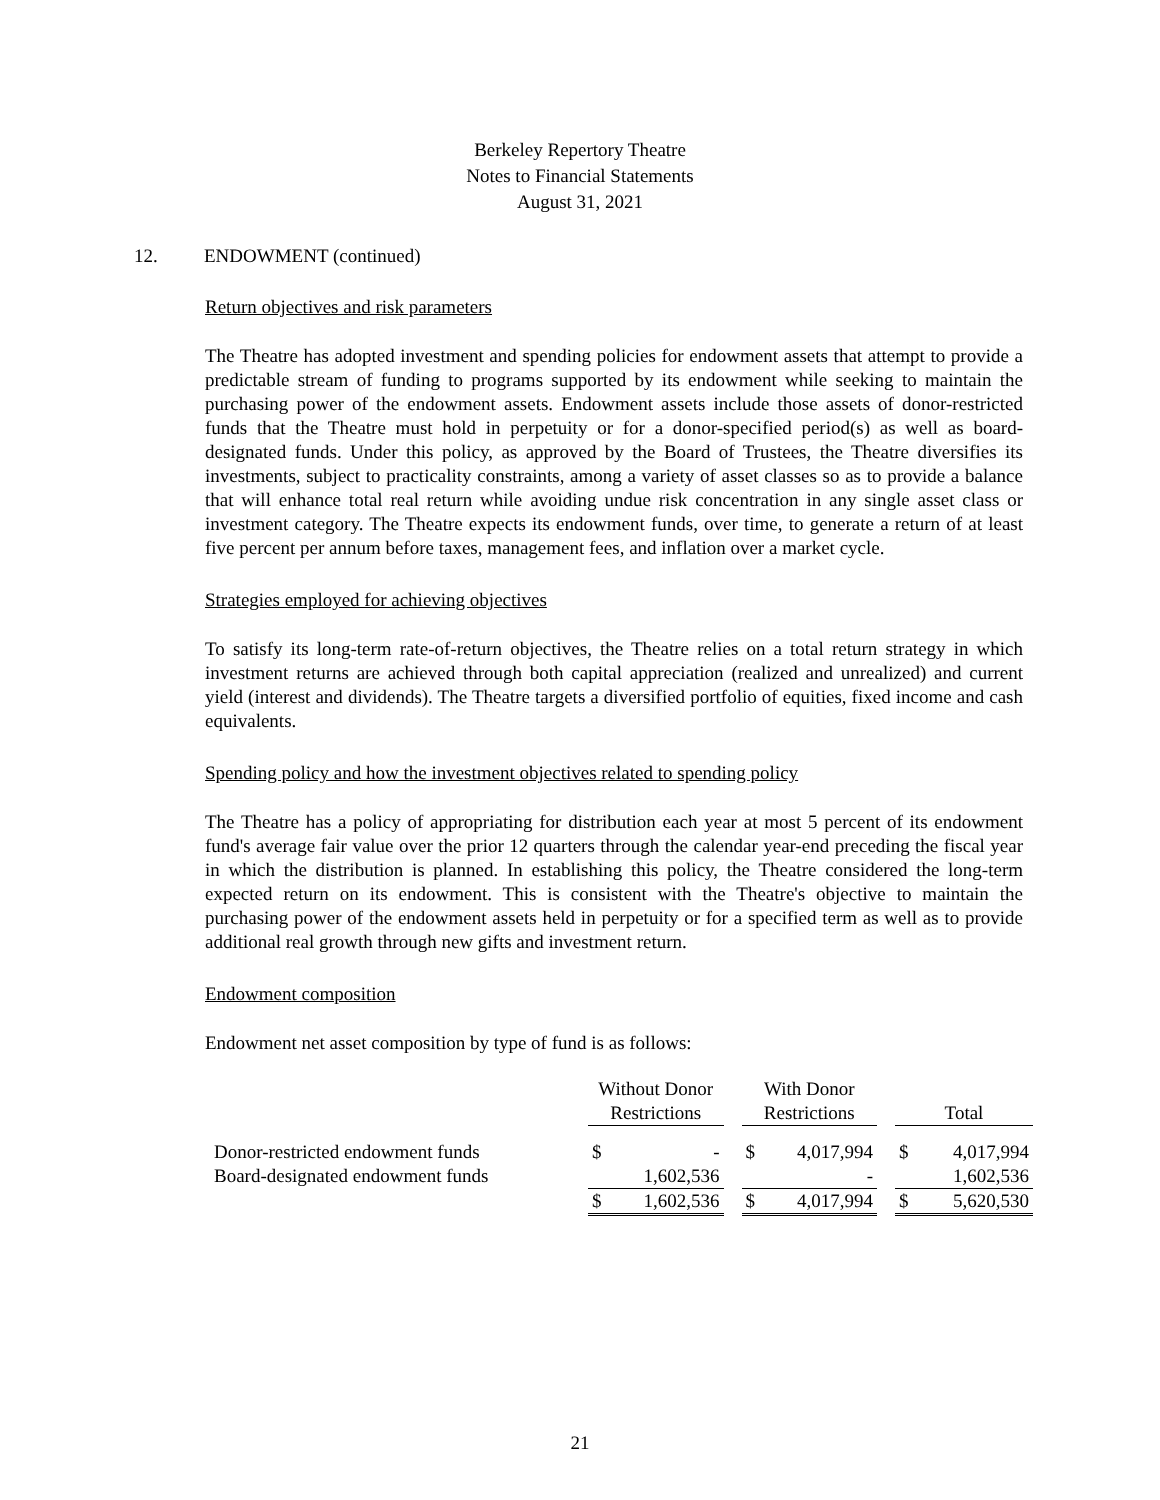Berkeley Repertory Theatre
Notes to Financial Statements
August 31, 2021
12. ENDOWMENT (continued)
Return objectives and risk parameters
The Theatre has adopted investment and spending policies for endowment assets that attempt to provide a predictable stream of funding to programs supported by its endowment while seeking to maintain the purchasing power of the endowment assets. Endowment assets include those assets of donor-restricted funds that the Theatre must hold in perpetuity or for a donor-specified period(s) as well as board-designated funds. Under this policy, as approved by the Board of Trustees, the Theatre diversifies its investments, subject to practicality constraints, among a variety of asset classes so as to provide a balance that will enhance total real return while avoiding undue risk concentration in any single asset class or investment category. The Theatre expects its endowment funds, over time, to generate a return of at least five percent per annum before taxes, management fees, and inflation over a market cycle.
Strategies employed for achieving objectives
To satisfy its long-term rate-of-return objectives, the Theatre relies on a total return strategy in which investment returns are achieved through both capital appreciation (realized and unrealized) and current yield (interest and dividends). The Theatre targets a diversified portfolio of equities, fixed income and cash equivalents.
Spending policy and how the investment objectives related to spending policy
The Theatre has a policy of appropriating for distribution each year at most 5 percent of its endowment fund's average fair value over the prior 12 quarters through the calendar year-end preceding the fiscal year in which the distribution is planned. In establishing this policy, the Theatre considered the long-term expected return on its endowment. This is consistent with the Theatre's objective to maintain the purchasing power of the endowment assets held in perpetuity or for a specified term as well as to provide additional real growth through new gifts and investment return.
Endowment composition
Endowment net asset composition by type of fund is as follows:
| | Without Donor Restrictions | | | With Donor Restrictions | | | Total | |
| Donor-restricted endowment funds | $ | - | | $ | 4,017,994 | | $ | 4,017,994 |
| Board-designated endowment funds | | 1,602,536 | | | - | | | 1,602,536 |
| | $ | 1,602,536 | | $ | 4,017,994 | | $ | 5,620,530 |
21